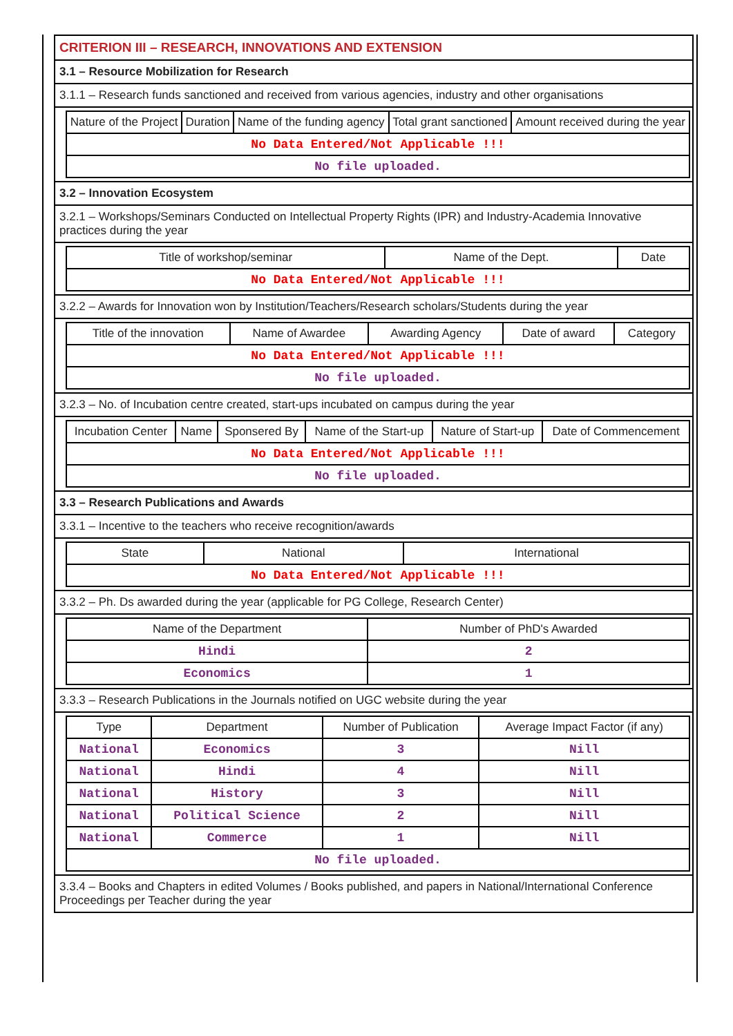CRITERION III – RESEARCH, INNOVATIONS AND EXTENSION
3.1 – Resource Mobilization for Research
3.1.1 – Research funds sanctioned and received from various agencies, industry and other organisations
| Nature of the Project | Duration | Name of the funding agency | Total grant sanctioned | Amount received during the year |
| --- | --- | --- | --- | --- |
| No Data Entered/Not Applicable !!! | | | | |
| No file uploaded. | | | | |
3.2 – Innovation Ecosystem
3.2.1 – Workshops/Seminars Conducted on Intellectual Property Rights (IPR) and Industry-Academia Innovative practices during the year
| Title of workshop/seminar | Name of the Dept. | Date |
| --- | --- | --- |
| No Data Entered/Not Applicable !!! | | |
3.2.2 – Awards for Innovation won by Institution/Teachers/Research scholars/Students during the year
| Title of the innovation | Name of Awardee | Awarding Agency | Date of award | Category |
| --- | --- | --- | --- | --- |
| No Data Entered/Not Applicable !!! | | | | |
| No file uploaded. | | | | |
3.2.3 – No. of Incubation centre created, start-ups incubated on campus during the year
| Incubation Center | Name | Sponsered By | Name of the Start-up | Nature of Start-up | Date of Commencement |
| --- | --- | --- | --- | --- | --- |
| No Data Entered/Not Applicable !!! | | | | | |
| No file uploaded. | | | | | |
3.3 – Research Publications and Awards
3.3.1 – Incentive to the teachers who receive recognition/awards
| State | National | International |
| --- | --- | --- |
| No Data Entered/Not Applicable !!! | | |
3.3.2 – Ph. Ds awarded during the year (applicable for PG College, Research Center)
| Name of the Department | Number of PhD's Awarded |
| --- | --- |
| Hindi | 2 |
| Economics | 1 |
3.3.3 – Research Publications in the Journals notified on UGC website during the year
| Type | Department | Number of Publication | Average Impact Factor (if any) |
| --- | --- | --- | --- |
| National | Economics | 3 | Nill |
| National | Hindi | 4 | Nill |
| National | History | 3 | Nill |
| National | Political Science | 2 | Nill |
| National | Commerce | 1 | Nill |
| No file uploaded. | | | |
3.3.4 – Books and Chapters in edited Volumes / Books published, and papers in National/International Conference Proceedings per Teacher during the year